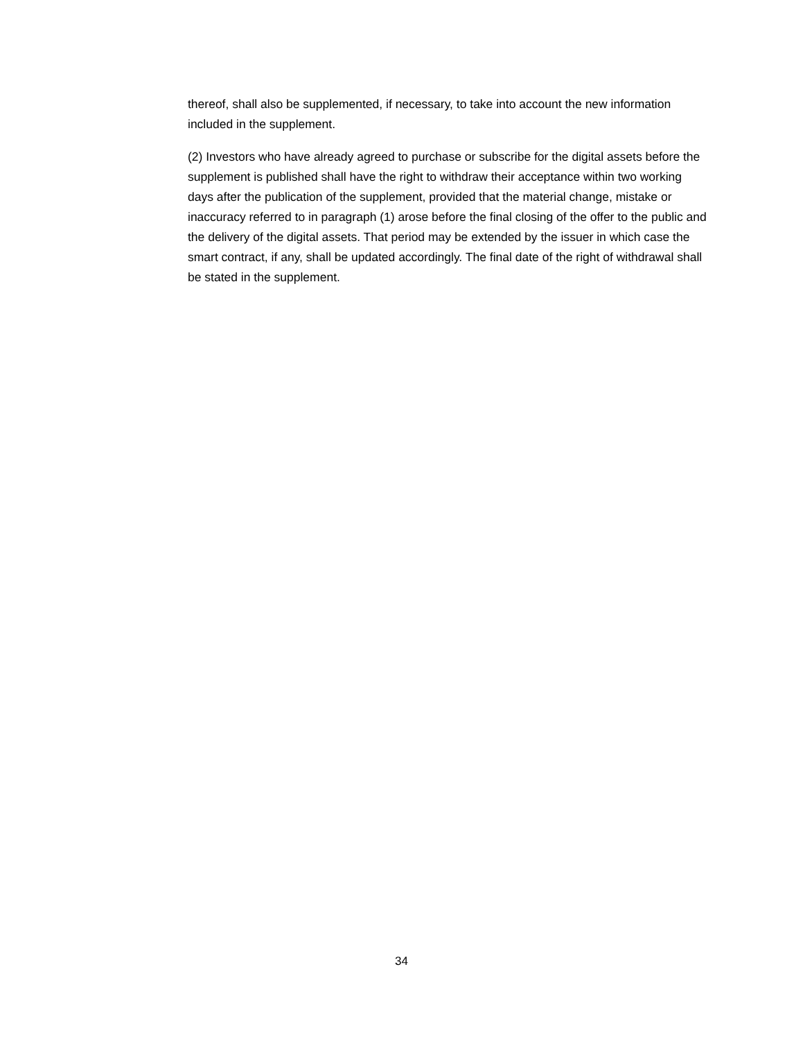thereof, shall also be supplemented, if necessary, to take into account the new information included in the supplement.
(2) Investors who have already agreed to purchase or subscribe for the digital assets before the supplement is published shall have the right to withdraw their acceptance within two working days after the publication of the supplement, provided that the material change, mistake or inaccuracy referred to in paragraph (1) arose before the final closing of the offer to the public and the delivery of the digital assets. That period may be extended by the issuer in which case the smart contract, if any, shall be updated accordingly. The final date of the right of withdrawal shall be stated in the supplement.
34